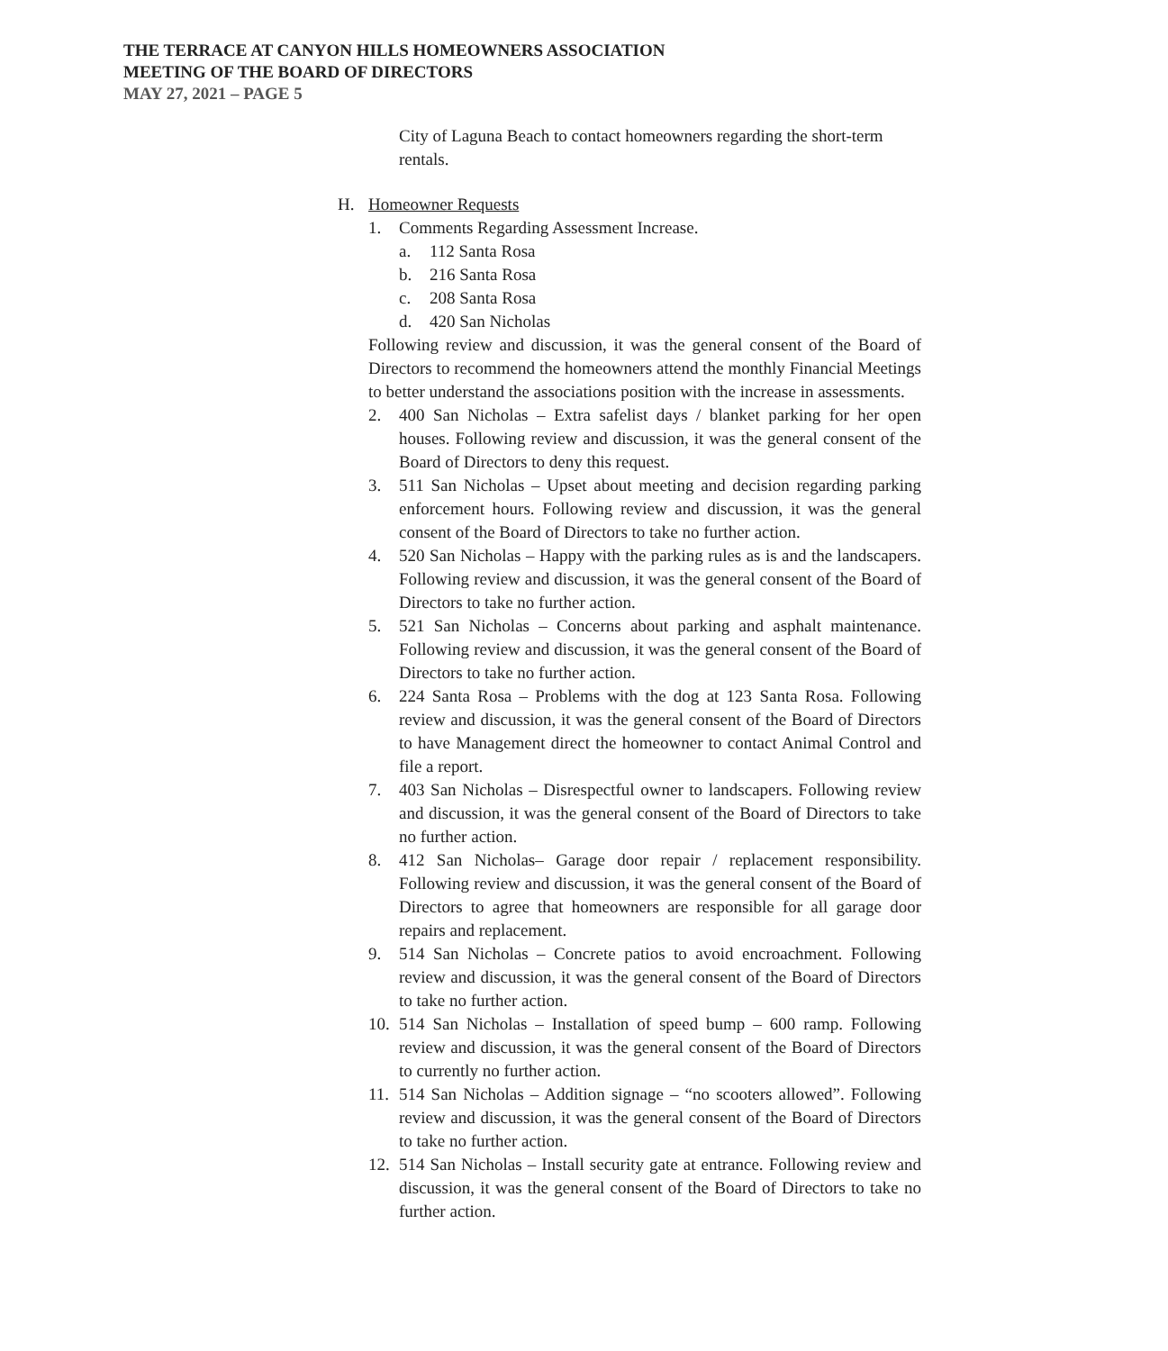THE TERRACE AT CANYON HILLS HOMEOWNERS ASSOCIATION
MEETING OF THE BOARD OF DIRECTORS
MAY 27, 2021 – PAGE 5
City of Laguna Beach to contact homeowners regarding the short-term rentals.
H. Homeowner Requests
1. Comments Regarding Assessment Increase.
a. 112 Santa Rosa
b. 216 Santa Rosa
c. 208 Santa Rosa
d. 420 San Nicholas
Following review and discussion, it was the general consent of the Board of Directors to recommend the homeowners attend the monthly Financial Meetings to better understand the associations position with the increase in assessments.
2. 400 San Nicholas – Extra safelist days / blanket parking for her open houses. Following review and discussion, it was the general consent of the Board of Directors to deny this request.
3. 511 San Nicholas – Upset about meeting and decision regarding parking enforcement hours. Following review and discussion, it was the general consent of the Board of Directors to take no further action.
4. 520 San Nicholas – Happy with the parking rules as is and the landscapers. Following review and discussion, it was the general consent of the Board of Directors to take no further action.
5. 521 San Nicholas – Concerns about parking and asphalt maintenance. Following review and discussion, it was the general consent of the Board of Directors to take no further action.
6. 224 Santa Rosa – Problems with the dog at 123 Santa Rosa. Following review and discussion, it was the general consent of the Board of Directors to have Management direct the homeowner to contact Animal Control and file a report.
7. 403 San Nicholas – Disrespectful owner to landscapers. Following review and discussion, it was the general consent of the Board of Directors to take no further action.
8. 412 San Nicholas– Garage door repair / replacement responsibility. Following review and discussion, it was the general consent of the Board of Directors to agree that homeowners are responsible for all garage door repairs and replacement.
9. 514 San Nicholas – Concrete patios to avoid encroachment. Following review and discussion, it was the general consent of the Board of Directors to take no further action.
10. 514 San Nicholas – Installation of speed bump – 600 ramp. Following review and discussion, it was the general consent of the Board of Directors to currently no further action.
11. 514 San Nicholas – Addition signage – “no scooters allowed”. Following review and discussion, it was the general consent of the Board of Directors to take no further action.
12. 514 San Nicholas – Install security gate at entrance. Following review and discussion, it was the general consent of the Board of Directors to take no further action.